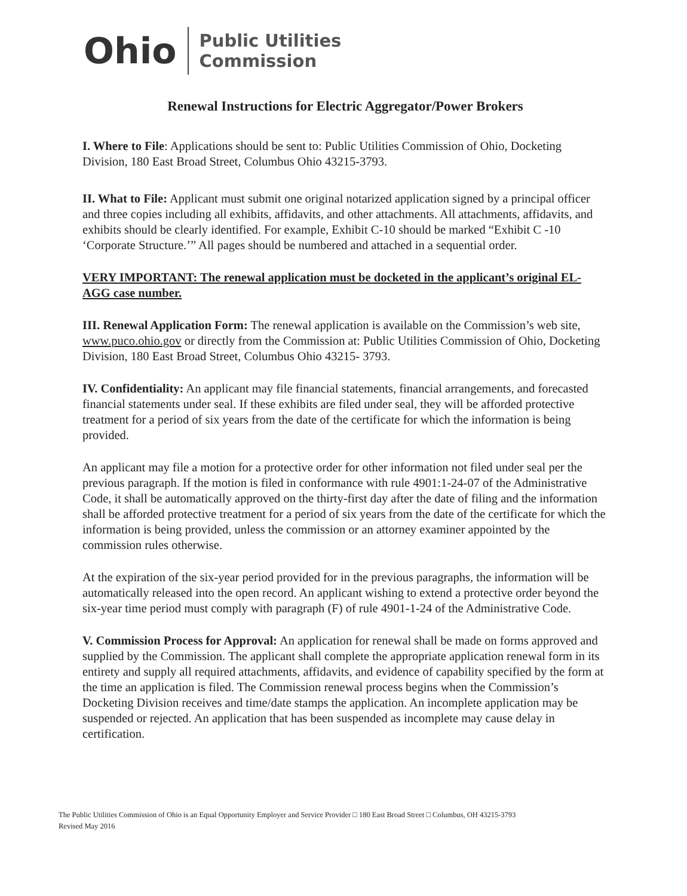Ohio Public Utilities
Commission
Renewal Instructions for Electric Aggregator/Power Brokers
I. Where to File: Applications should be sent to: Public Utilities Commission of Ohio, Docketing Division, 180 East Broad Street, Columbus Ohio 43215-3793.
II. What to File: Applicant must submit one original notarized application signed by a principal officer and three copies including all exhibits, affidavits, and other attachments. All attachments, affidavits, and exhibits should be clearly identified. For example, Exhibit C-10 should be marked “Exhibit C -10 ‘Corporate Structure.’” All pages should be numbered and attached in a sequential order.
VERY IMPORTANT: The renewal application must be docketed in the applicant’s original EL-AGG case number.
III. Renewal Application Form: The renewal application is available on the Commission’s web site, www.puco.ohio.gov or directly from the Commission at: Public Utilities Commission of Ohio, Docketing Division, 180 East Broad Street, Columbus Ohio 43215- 3793.
IV. Confidentiality: An applicant may file financial statements, financial arrangements, and forecasted financial statements under seal. If these exhibits are filed under seal, they will be afforded protective treatment for a period of six years from the date of the certificate for which the information is being provided.
An applicant may file a motion for a protective order for other information not filed under seal per the previous paragraph. If the motion is filed in conformance with rule 4901:1-24-07 of the Administrative Code, it shall be automatically approved on the thirty-first day after the date of filing and the information shall be afforded protective treatment for a period of six years from the date of the certificate for which the information is being provided, unless the commission or an attorney examiner appointed by the commission rules otherwise.
At the expiration of the six-year period provided for in the previous paragraphs, the information will be automatically released into the open record. An applicant wishing to extend a protective order beyond the six-year time period must comply with paragraph (F) of rule 4901-1-24 of the Administrative Code.
V. Commission Process for Approval: An application for renewal shall be made on forms approved and supplied by the Commission. The applicant shall complete the appropriate application renewal form in its entirety and supply all required attachments, affidavits, and evidence of capability specified by the form at the time an application is filed. The Commission renewal process begins when the Commission’s Docketing Division receives and time/date stamps the application. An incomplete application may be suspended or rejected. An application that has been suspended as incomplete may cause delay in certification.
The Public Utilities Commission of Ohio is an Equal Opportunity Employer and Service Provider □ 180 East Broad Street □ Columbus, OH 43215-3793
Revised May 2016